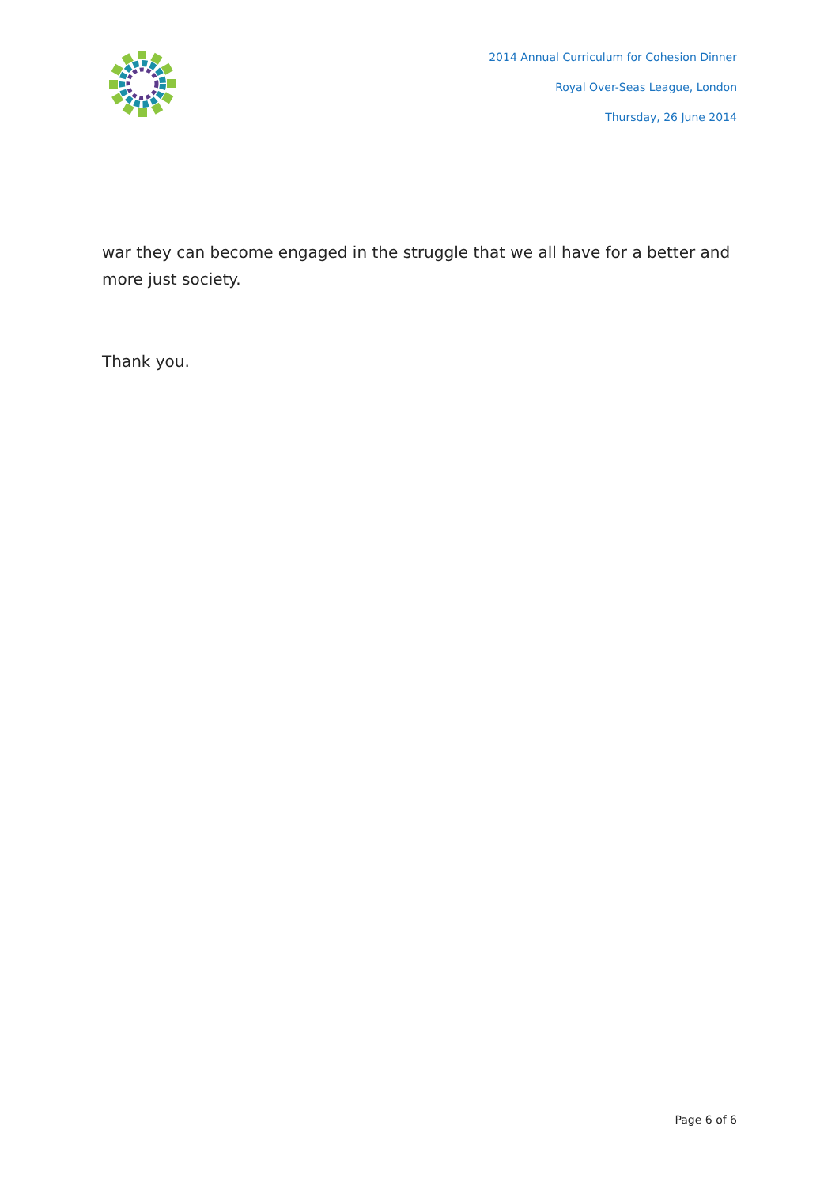2014 Annual Curriculum for Cohesion Dinner
Royal Over-Seas League, London
Thursday, 26 June 2014
war they can become engaged in the struggle that we all have for a better and more just society.
Thank you.
Page 6 of 6